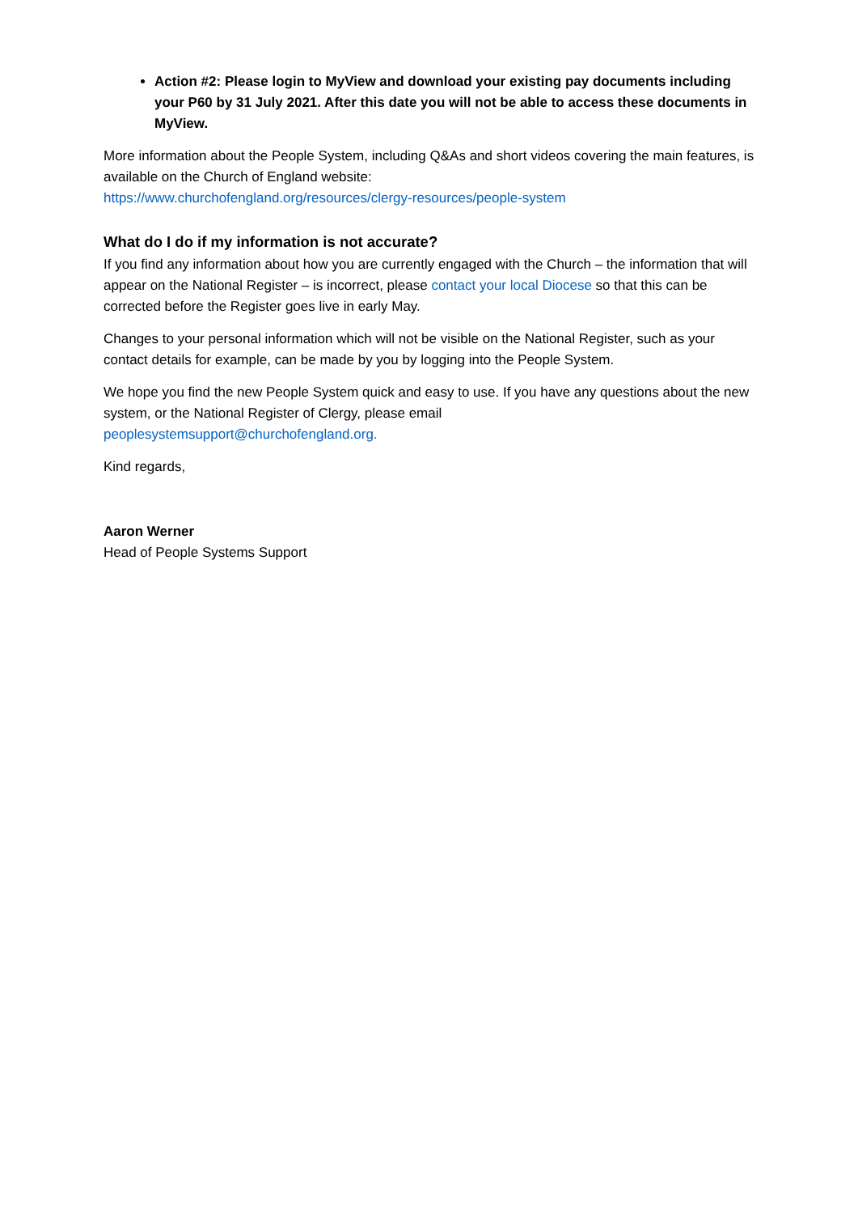Action #2: Please login to MyView and download your existing pay documents including your P60 by 31 July 2021. After this date you will not be able to access these documents in MyView.
More information about the People System, including Q&As and short videos covering the main features, is available on the Church of England website:
https://www.churchofengland.org/resources/clergy-resources/people-system
What do I do if my information is not accurate?
If you find any information about how you are currently engaged with the Church – the information that will appear on the National Register – is incorrect, please contact your local Diocese so that this can be corrected before the Register goes live in early May.
Changes to your personal information which will not be visible on the National Register, such as your contact details for example, can be made by you by logging into the People System.
We hope you find the new People System quick and easy to use. If you have any questions about the new system, or the National Register of Clergy, please email
peoplesystemsupport@churchofengland.org.
Kind regards,
Aaron Werner
Head of People Systems Support